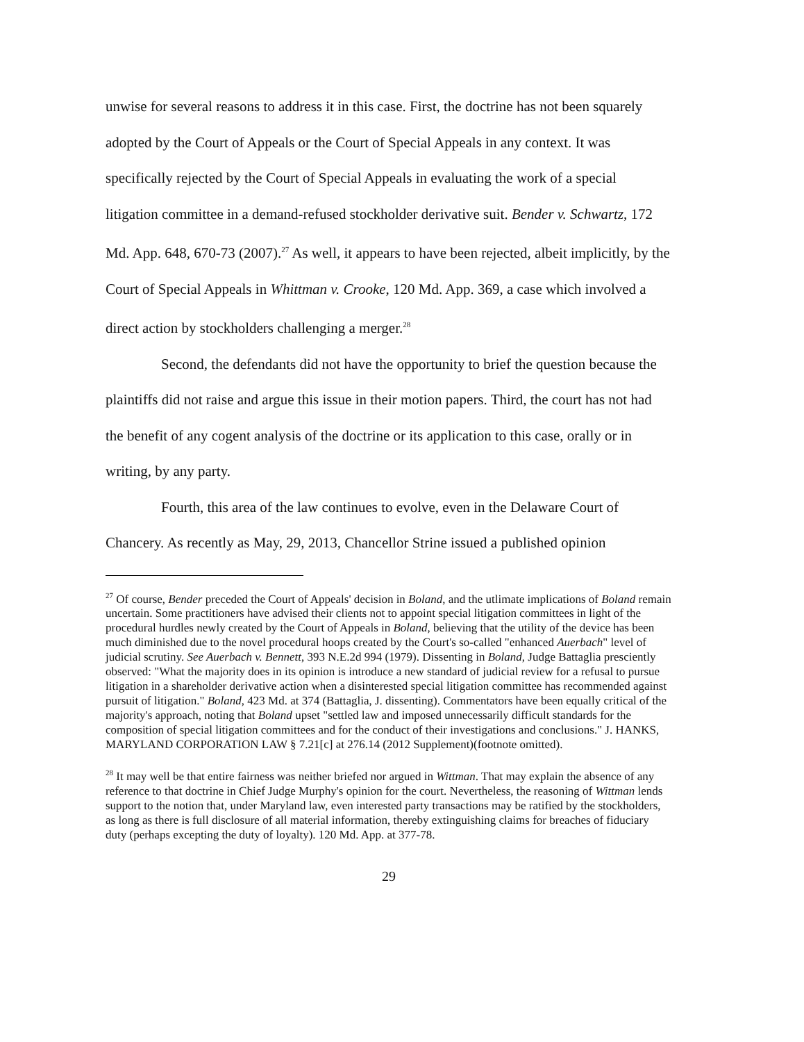unwise for several reasons to address it in this case. First, the doctrine has not been squarely adopted by the Court of Appeals or the Court of Special Appeals in any context. It was specifically rejected by the Court of Special Appeals in evaluating the work of a special litigation committee in a demand-refused stockholder derivative suit. Bender v. Schwartz, 172 Md. App. 648, 670-73 (2007).<sup>27</sup> As well, it appears to have been rejected, albeit implicitly, by the Court of Special Appeals in Whittman v. Crooke, 120 Md. App. 369, a case which involved a direct action by stockholders challenging a merger.<sup>28</sup>
Second, the defendants did not have the opportunity to brief the question because the plaintiffs did not raise and argue this issue in their motion papers. Third, the court has not had the benefit of any cogent analysis of the doctrine or its application to this case, orally or in writing, by any party.
Fourth, this area of the law continues to evolve, even in the Delaware Court of Chancery. As recently as May, 29, 2013, Chancellor Strine issued a published opinion
<sup>27</sup> Of course, Bender preceded the Court of Appeals' decision in Boland, and the utlimate implications of Boland remain uncertain. Some practitioners have advised their clients not to appoint special litigation committees in light of the procedural hurdles newly created by the Court of Appeals in Boland, believing that the utility of the device has been much diminished due to the novel procedural hoops created by the Court's so-called "enhanced Auerbach" level of judicial scrutiny. See Auerbach v. Bennett, 393 N.E.2d 994 (1979). Dissenting in Boland, Judge Battaglia presciently observed: "What the majority does in its opinion is introduce a new standard of judicial review for a refusal to pursue litigation in a shareholder derivative action when a disinterested special litigation committee has recommended against pursuit of litigation." Boland, 423 Md. at 374 (Battaglia, J. dissenting). Commentators have been equally critical of the majority's approach, noting that Boland upset "settled law and imposed unnecessarily difficult standards for the composition of special litigation committees and for the conduct of their investigations and conclusions." J. HANKS, MARYLAND CORPORATION LAW § 7.21[c] at 276.14 (2012 Supplement)(footnote omitted).
<sup>28</sup> It may well be that entire fairness was neither briefed nor argued in Wittman. That may explain the absence of any reference to that doctrine in Chief Judge Murphy's opinion for the court. Nevertheless, the reasoning of Wittman lends support to the notion that, under Maryland law, even interested party transactions may be ratified by the stockholders, as long as there is full disclosure of all material information, thereby extinguishing claims for breaches of fiduciary duty (perhaps excepting the duty of loyalty). 120 Md. App. at 377-78.
29